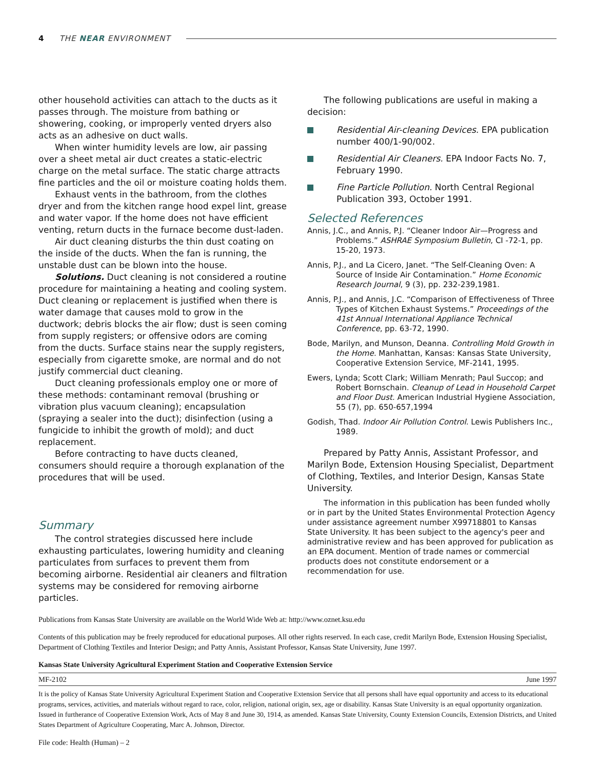4 THE NEAR ENVIRONMENT
other household activities can attach to the ducts as it passes through. The moisture from bathing or showering, cooking, or improperly vented dryers also acts as an adhesive on duct walls.
When winter humidity levels are low, air passing over a sheet metal air duct creates a static-electric charge on the metal surface. The static charge attracts fine particles and the oil or moisture coating holds them.
Exhaust vents in the bathroom, from the clothes dryer and from the kitchen range hood expel lint, grease and water vapor. If the home does not have efficient venting, return ducts in the furnace become dust-laden.
Air duct cleaning disturbs the thin dust coating on the inside of the ducts. When the fan is running, the unstable dust can be blown into the house.
Solutions. Duct cleaning is not considered a routine procedure for maintaining a heating and cooling system. Duct cleaning or replacement is justified when there is water damage that causes mold to grow in the ductwork; debris blocks the air flow; dust is seen coming from supply registers; or offensive odors are coming from the ducts. Surface stains near the supply registers, especially from cigarette smoke, are normal and do not justify commercial duct cleaning.
Duct cleaning professionals employ one or more of these methods: contaminant removal (brushing or vibration plus vacuum cleaning); encapsulation (spraying a sealer into the duct); disinfection (using a fungicide to inhibit the growth of mold); and duct replacement.
Before contracting to have ducts cleaned, consumers should require a thorough explanation of the procedures that will be used.
Summary
The control strategies discussed here include exhausting particulates, lowering humidity and cleaning particulates from surfaces to prevent them from becoming airborne. Residential air cleaners and filtration systems may be considered for removing airborne particles.
The following publications are useful in making a decision:
Residential Air-cleaning Devices. EPA publication number 400/1-90/002.
Residential Air Cleaners. EPA Indoor Facts No. 7, February 1990.
Fine Particle Pollution. North Central Regional Publication 393, October 1991.
Selected References
Annis, J.C., and Annis, P.J. “Cleaner Indoor Air—Progress and Problems.” ASHRAE Symposium Bulletin, CI -72-1, pp. 15-20, 1973.
Annis, P.J., and La Cicero, Janet. “The Self-Cleaning Oven: A Source of Inside Air Contamination.” Home Economic Research Journal, 9 (3), pp. 232-239,1981.
Annis, P.J., and Annis, J.C. “Comparison of Effectiveness of Three Types of Kitchen Exhaust Systems.” Proceedings of the 41st Annual International Appliance Technical Conference, pp. 63-72, 1990.
Bode, Marilyn, and Munson, Deanna. Controlling Mold Growth in the Home. Manhattan, Kansas: Kansas State University, Cooperative Extension Service, MF-2141, 1995.
Ewers, Lynda; Scott Clark; William Menrath; Paul Succop; and Robert Bornschain. Cleanup of Lead in Household Carpet and Floor Dust. American Industrial Hygiene Association, 55 (7), pp. 650-657,1994
Godish, Thad. Indoor Air Pollution Control. Lewis Publishers Inc., 1989.
Prepared by Patty Annis, Assistant Professor, and Marilyn Bode, Extension Housing Specialist, Department of Clothing, Textiles, and Interior Design, Kansas State University.
The information in this publication has been funded wholly or in part by the United States Environmental Protection Agency under assistance agreement number X99718801 to Kansas State University. It has been subject to the agency's peer and administrative review and has been approved for publication as an EPA document. Mention of trade names or commercial products does not constitute endorsement or a recommendation for use.
Publications from Kansas State University are available on the World Wide Web at: http://www.oznet.ksu.edu
Contents of this publication may be freely reproduced for educational purposes. All other rights reserved. In each case, credit Marilyn Bode, Extension Housing Specialist, Department of Clothing Textiles and Interior Design; and Patty Annis, Assistant Professor, Kansas State University, June 1997.
Kansas State University Agricultural Experiment Station and Cooperative Extension Service
MF-2102 June 1997
It is the policy of Kansas State University Agricultural Experiment Station and Cooperative Extension Service that all persons shall have equal opportunity and access to its educational programs, services, activities, and materials without regard to race, color, religion, national origin, sex, age or disability. Kansas State University is an equal opportunity organization. Issued in furtherance of Cooperative Extension Work, Acts of May 8 and June 30, 1914, as amended. Kansas State University, County Extension Councils, Extension Districts, and United States Department of Agriculture Cooperating, Marc A. Johnson, Director.
File code: Health (Human) – 2